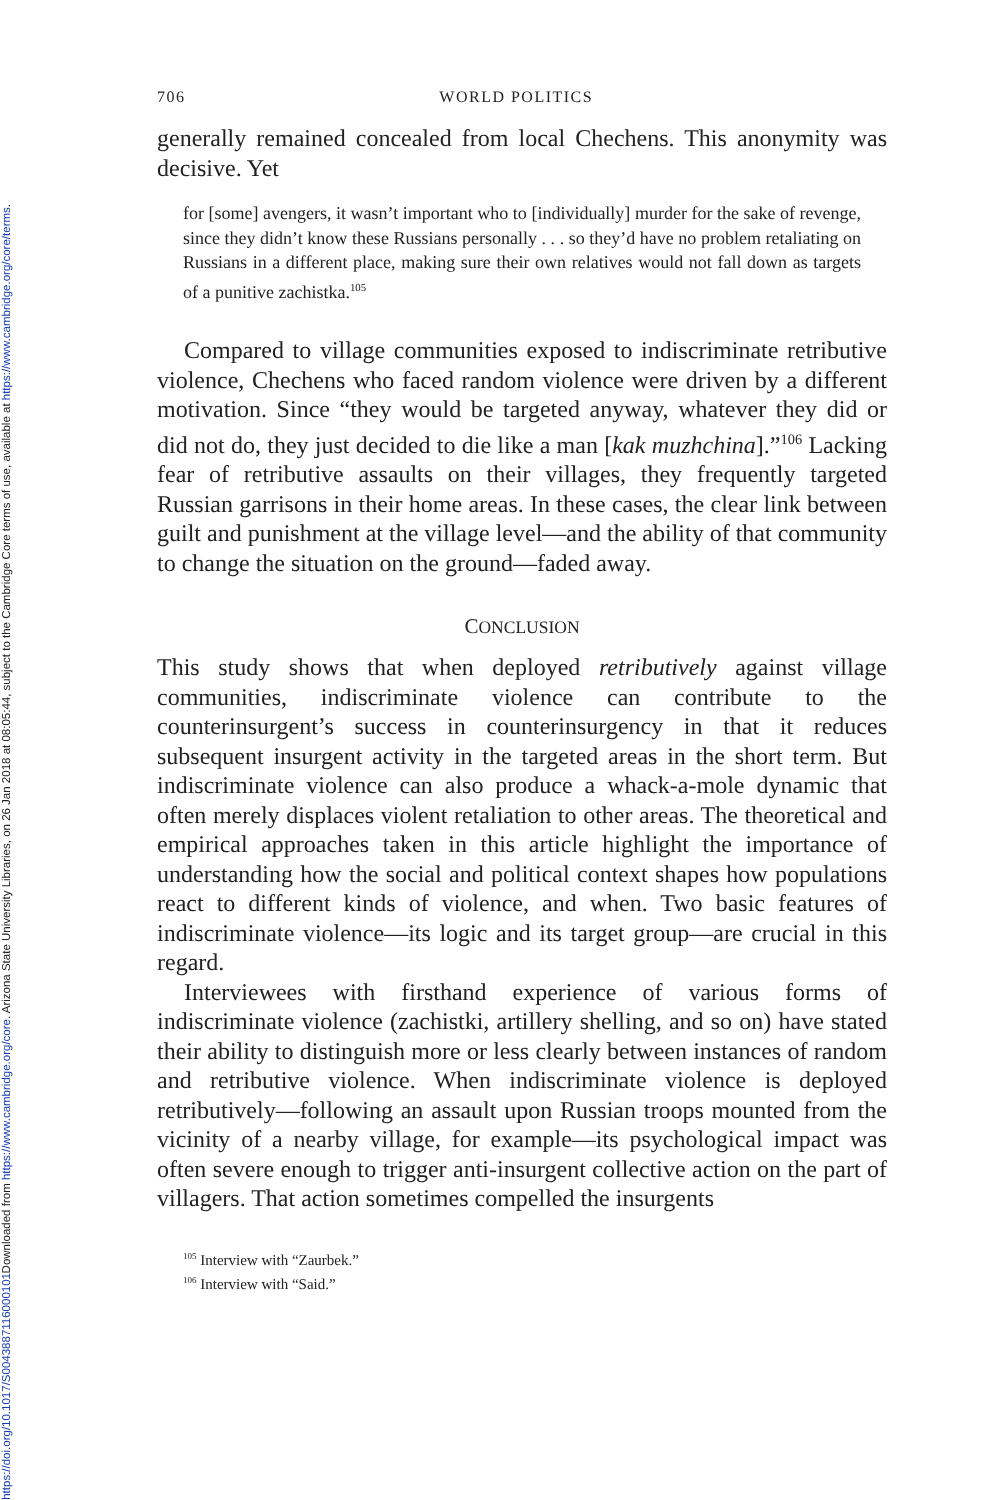Downloaded from https://www.cambridge.org/core. Arizona State University Libraries, on 26 Jan 2018 at 08:05:44, subject to the Cambridge Core terms of use, available at https://www.cambridge.org/core/terms.
https://doi.org/10.1017/S0043887116000101
706 WORLD POLITICS
generally remained concealed from local Chechens. This anonymity was decisive. Yet
for [some] avengers, it wasn’t important who to [individually] murder for the sake of revenge, since they didn’t know these Russians personally . . . so they’d have no problem retaliating on Russians in a different place, making sure their own relatives would not fall down as targets of a punitive zachistka.<sup>105</sup>
Compared to village communities exposed to indiscriminate retributive violence, Chechens who faced random violence were driven by a different motivation. Since “they would be targeted anyway, whatever they did or did not do, they just decided to die like a man [kak muzhchina].”<sup>106</sup> Lacking fear of retributive assaults on their villages, they frequently targeted Russian garrisons in their home areas. In these cases, the clear link between guilt and punishment at the village level—and the ability of that community to change the situation on the ground—faded away.
CONCLUSION
This study shows that when deployed retributively against village communities, indiscriminate violence can contribute to the counterinsurgent’s success in counterinsurgency in that it reduces subsequent insurgent activity in the targeted areas in the short term. But indiscriminate violence can also produce a whack-a-mole dynamic that often merely displaces violent retaliation to other areas. The theoretical and empirical approaches taken in this article highlight the importance of understanding how the social and political context shapes how populations react to different kinds of violence, and when. Two basic features of indiscriminate violence—its logic and its target group—are crucial in this regard.
Interviewees with firsthand experience of various forms of indiscriminate violence (zachistki, artillery shelling, and so on) have stated their ability to distinguish more or less clearly between instances of random and retributive violence. When indiscriminate violence is deployed retributively—following an assault upon Russian troops mounted from the vicinity of a nearby village, for example—its psychological impact was often severe enough to trigger anti-insurgent collective action on the part of villagers. That action sometimes compelled the insurgents
<sup>105</sup> Interview with “Zaurbek.”
<sup>106</sup> Interview with “Said.”